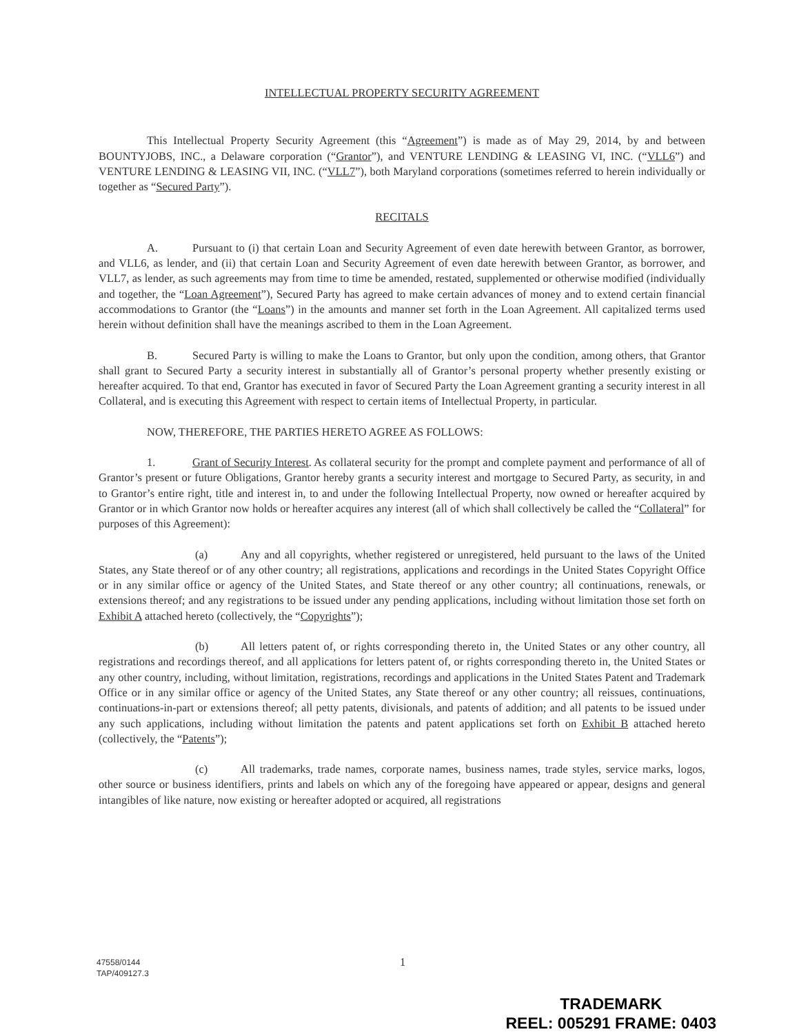INTELLECTUAL PROPERTY SECURITY AGREEMENT
This Intellectual Property Security Agreement (this “Agreement”) is made as of May 29, 2014, by and between BOUNTYJOBS, INC., a Delaware corporation (“Grantor”), and VENTURE LENDING & LEASING VI, INC. (“VLL6”) and VENTURE LENDING & LEASING VII, INC. (“VLL7”), both Maryland corporations (sometimes referred to herein individually or together as “Secured Party”).
RECITALS
A. Pursuant to (i) that certain Loan and Security Agreement of even date herewith between Grantor, as borrower, and VLL6, as lender, and (ii) that certain Loan and Security Agreement of even date herewith between Grantor, as borrower, and VLL7, as lender, as such agreements may from time to time be amended, restated, supplemented or otherwise modified (individually and together, the “Loan Agreement”), Secured Party has agreed to make certain advances of money and to extend certain financial accommodations to Grantor (the “Loans”) in the amounts and manner set forth in the Loan Agreement. All capitalized terms used herein without definition shall have the meanings ascribed to them in the Loan Agreement.
B. Secured Party is willing to make the Loans to Grantor, but only upon the condition, among others, that Grantor shall grant to Secured Party a security interest in substantially all of Grantor’s personal property whether presently existing or hereafter acquired. To that end, Grantor has executed in favor of Secured Party the Loan Agreement granting a security interest in all Collateral, and is executing this Agreement with respect to certain items of Intellectual Property, in particular.
NOW, THEREFORE, THE PARTIES HERETO AGREE AS FOLLOWS:
1. Grant of Security Interest. As collateral security for the prompt and complete payment and performance of all of Grantor’s present or future Obligations, Grantor hereby grants a security interest and mortgage to Secured Party, as security, in and to Grantor’s entire right, title and interest in, to and under the following Intellectual Property, now owned or hereafter acquired by Grantor or in which Grantor now holds or hereafter acquires any interest (all of which shall collectively be called the “Collateral” for purposes of this Agreement):
(a) Any and all copyrights, whether registered or unregistered, held pursuant to the laws of the United States, any State thereof or of any other country; all registrations, applications and recordings in the United States Copyright Office or in any similar office or agency of the United States, and State thereof or any other country; all continuations, renewals, or extensions thereof; and any registrations to be issued under any pending applications, including without limitation those set forth on Exhibit A attached hereto (collectively, the “Copyrights”);
(b) All letters patent of, or rights corresponding thereto in, the United States or any other country, all registrations and recordings thereof, and all applications for letters patent of, or rights corresponding thereto in, the United States or any other country, including, without limitation, registrations, recordings and applications in the United States Patent and Trademark Office or in any similar office or agency of the United States, any State thereof or any other country; all reissues, continuations, continuations-in-part or extensions thereof; all petty patents, divisionals, and patents of addition; and all patents to be issued under any such applications, including without limitation the patents and patent applications set forth on Exhibit B attached hereto (collectively, the “Patents”);
(c) All trademarks, trade names, corporate names, business names, trade styles, service marks, logos, other source or business identifiers, prints and labels on which any of the foregoing have appeared or appear, designs and general intangibles of like nature, now existing or hereafter adopted or acquired, all registrations
47558/0144
TAP/409127.3
1
TRADEMARK
REEL: 005291 FRAME: 0403